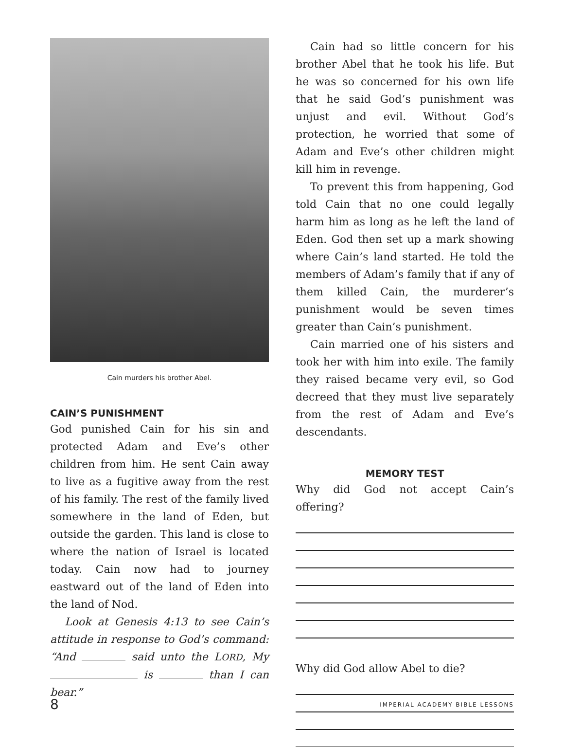Cain murders his brother Abel.
CAIN’S PUNISHMENT
God punished Cain for his sin and protected Adam and Eve’s other children from him. He sent Cain away to live as a fugitive away from the rest of his family. The rest of the family lived somewhere in the land of Eden, but outside the garden. This land is close to where the nation of Israel is located today. Cain now had to journey eastward out of the land of Eden into the land of Nod.
Look at Genesis 4:13 to see Cain’s attitude in response to God’s command: “And said unto the LORD, My is than I can bear.”
Cain had so little concern for his brother Abel that he took his life. But he was so concerned for his own life that he said God’s punishment was unjust and evil. Without God’s protection, he worried that some of Adam and Eve’s other children might kill him in revenge.
To prevent this from happening, God told Cain that no one could legally harm him as long as he left the land of Eden. God then set up a mark showing where Cain’s land started. He told the members of Adam’s family that if any of them killed Cain, the murderer’s punishment would be seven times greater than Cain’s punishment.
Cain married one of his sisters and took her with him into exile. The family they raised became very evil, so God decreed that they must live separately from the rest of Adam and Eve’s descendants.
MEMORY TEST
Why did God not accept Cain’s offering?
Why did God allow Abel to die?
8 IMPERIAL ACADEMY BIBLE LESSONS